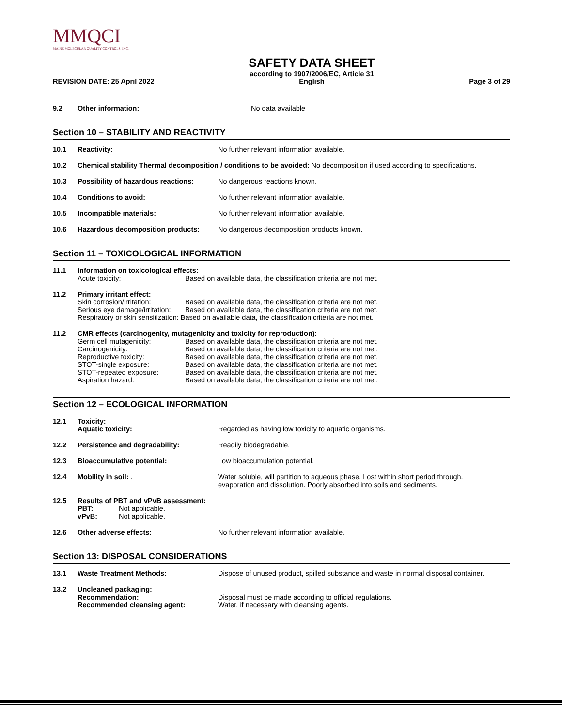MMQCI
MAINE MOLECULAR QUALITY CONTROLS, INC.
REVISION DATE: 25 April 2022
SAFETY DATA SHEET
according to 1907/2006/EC, Article 31
English
Page 3 of 29
9.2 Other information: No data available
Section 10 – STABILITY AND REACTIVITY
10.1 Reactivity: No further relevant information available.
10.2 Chemical stability Thermal decomposition / conditions to be avoided: No decomposition if used according to specifications.
10.3 Possibility of hazardous reactions:
No dangerous reactions known.
10.4 Conditions to avoid: No further relevant information available.
10.5 Incompatible materials: No further relevant information available.
10.6 Hazardous decomposition products: No dangerous decomposition products known.
Section 11 – TOXICOLOGICAL INFORMATION
11.1 Information on toxicological effects:
Acute toxicity: Based on available data, the classification criteria are not met.
11.2 Primary irritant effect:
Skin corrosion/irritation:
Based on available data, the classification criteria are not met.
Serious eye damage/irritation:
Based on available data, the classification criteria are not met.
Respiratory or skin sensitization: Based on available data, the classification criteria are not met.
11.2 CMR effects (carcinogenity, mutagenicity and toxicity for reproduction):
Germ cell mutagenicity: Based on available data, the classification criteria are not met.
Carcinogenicity: Based on available data, the classification criteria are not met.
Reproductive toxicity: Based on available data, the classification criteria are not met.
STOT-single exposure: Based on available data, the classification criteria are not met.
STOT-repeated exposure: Based on available data, the classification criteria are not met.
Aspiration hazard: Based on available data, the classification criteria are not met.
Section 12 – ECOLOGICAL INFORMATION
12.1 Toxicity:
Aquatic toxicity:
Regarded as having low toxicity to aquatic organisms.
12.2 Persistence and degradability: Readily biodegradable.
12.3 Bioaccumulative potential: Low bioaccumulation potential.
12.4 Mobility in soil: . Water soluble, will partition to aqueous phase. Lost within short period through.
evaporation and dissolution. Poorly absorbed into soils and sediments.
12.5 Results of PBT and vPvB assessment:
PBT: Not applicable.
vPvB: Not applicable.
12.6 Other adverse effects: No further relevant information available.
Section 13: DISPOSAL CONSIDERATIONS
13.1 Waste Treatment Methods: Dispose of unused product, spilled substance and waste in normal disposal container.
13.2 Uncleaned packaging:
Recommendation:
Recommended cleansing agent:
Disposal must be made according to official regulations.
Water, if necessary with cleansing agents.